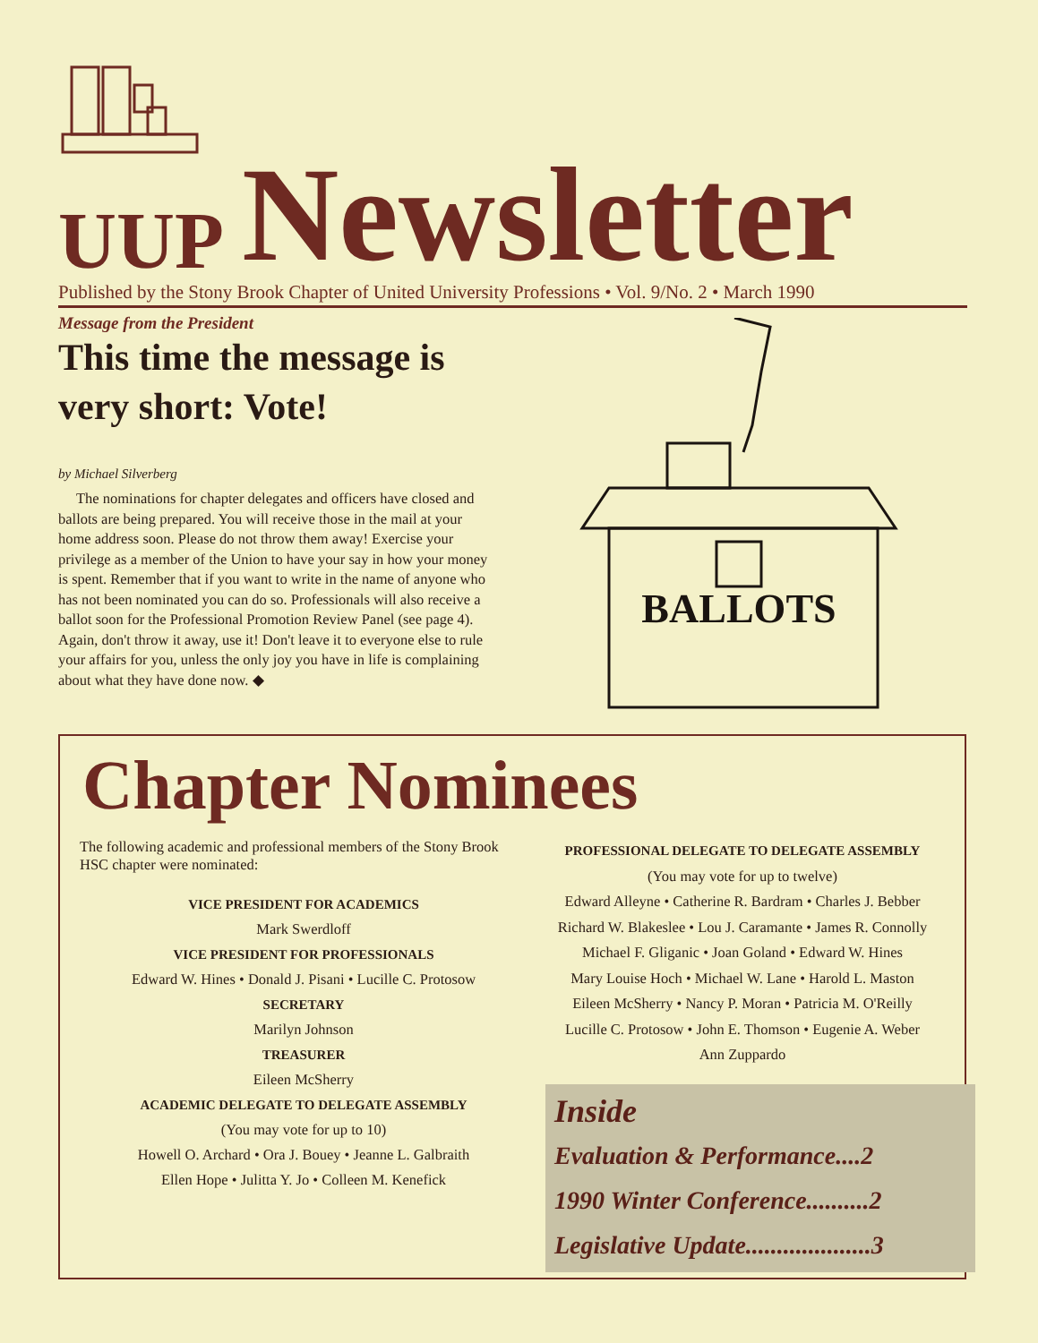UUP Newsletter
Published by the Stony Brook Chapter of United University Professions • Vol. 9/No. 2 • March 1990
Message from the President
This time the message is very short: Vote!
by Michael Silverberg
The nominations for chapter delegates and officers have closed and ballots are being prepared. You will receive those in the mail at your home address soon. Please do not throw them away! Exercise your privilege as a member of the Union to have your say in how your money is spent. Remember that if you want to write in the name of anyone who has not been nominated you can do so. Professionals will also receive a ballot soon for the Professional Promotion Review Panel (see page 4). Again, don't throw it away, use it! Don't leave it to everyone else to rule your affairs for you, unless the only joy you have in life is complaining about what they have done now. ◆
BALLOTS
Chapter Nominees
The following academic and professional members of the Stony Brook HSC chapter were nominated:
VICE PRESIDENT FOR ACADEMICS
Mark Swerdloff
VICE PRESIDENT FOR PROFESSIONALS
Edward W. Hines • Donald J. Pisani • Lucille C. Protosow
SECRETARY
Marilyn Johnson
TREASURER
Eileen McSherry
ACADEMIC DELEGATE TO DELEGATE ASSEMBLY
(You may vote for up to 10)
Howell O. Archard • Ora J. Bouey • Jeanne L. Galbraith
Ellen Hope • Julitta Y. Jo • Colleen M. Kenefick
PROFESSIONAL DELEGATE TO DELEGATE ASSEMBLY
(You may vote for up to twelve)
Edward Alleyne • Catherine R. Bardram • Charles J. Bebber
Richard W. Blakeslee • Lou J. Caramante • James R. Connolly
Michael F. Gliganic • Joan Goland • Edward W. Hines
Mary Louise Hoch • Michael W. Lane • Harold L. Maston
Eileen McSherry • Nancy P. Moran • Patricia M. O'Reilly
Lucille C. Protosow • John E. Thomson • Eugenie A. Weber
Ann Zuppardo
Inside
Evaluation & Performance....2
1990 Winter Conference..........2
Legislative Update....................3